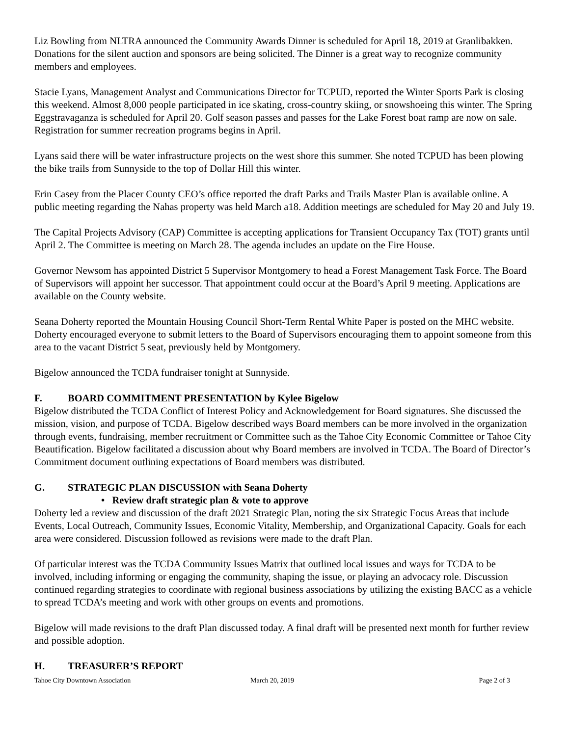Liz Bowling from NLTRA announced the Community Awards Dinner is scheduled for April 18, 2019 at Granlibakken. Donations for the silent auction and sponsors are being solicited. The Dinner is a great way to recognize community members and employees.
Stacie Lyans, Management Analyst and Communications Director for TCPUD, reported the Winter Sports Park is closing this weekend. Almost 8,000 people participated in ice skating, cross-country skiing, or snowshoeing this winter. The Spring Eggstravaganza is scheduled for April 20. Golf season passes and passes for the Lake Forest boat ramp are now on sale. Registration for summer recreation programs begins in April.
Lyans said there will be water infrastructure projects on the west shore this summer. She noted TCPUD has been plowing the bike trails from Sunnyside to the top of Dollar Hill this winter.
Erin Casey from the Placer County CEO’s office reported the draft Parks and Trails Master Plan is available online. A public meeting regarding the Nahas property was held March a18. Addition meetings are scheduled for May 20 and July 19.
The Capital Projects Advisory (CAP) Committee is accepting applications for Transient Occupancy Tax (TOT) grants until April 2. The Committee is meeting on March 28. The agenda includes an update on the Fire House.
Governor Newsom has appointed District 5 Supervisor Montgomery to head a Forest Management Task Force. The Board of Supervisors will appoint her successor. That appointment could occur at the Board’s April 9 meeting. Applications are available on the County website.
Seana Doherty reported the Mountain Housing Council Short-Term Rental White Paper is posted on the MHC website. Doherty encouraged everyone to submit letters to the Board of Supervisors encouraging them to appoint someone from this area to the vacant District 5 seat, previously held by Montgomery.
Bigelow announced the TCDA fundraiser tonight at Sunnyside.
F. BOARD COMMITMENT PRESENTATION by Kylee Bigelow
Bigelow distributed the TCDA Conflict of Interest Policy and Acknowledgement for Board signatures. She discussed the mission, vision, and purpose of TCDA. Bigelow described ways Board members can be more involved in the organization through events, fundraising, member recruitment or Committee such as the Tahoe City Economic Committee or Tahoe City Beautification. Bigelow facilitated a discussion about why Board members are involved in TCDA. The Board of Director’s Commitment document outlining expectations of Board members was distributed.
G. STRATEGIC PLAN DISCUSSION with Seana Doherty
• Review draft strategic plan & vote to approve
Doherty led a review and discussion of the draft 2021 Strategic Plan, noting the six Strategic Focus Areas that include Events, Local Outreach, Community Issues, Economic Vitality, Membership, and Organizational Capacity. Goals for each area were considered. Discussion followed as revisions were made to the draft Plan.
Of particular interest was the TCDA Community Issues Matrix that outlined local issues and ways for TCDA to be involved, including informing or engaging the community, shaping the issue, or playing an advocacy role. Discussion continued regarding strategies to coordinate with regional business associations by utilizing the existing BACC as a vehicle to spread TCDA’s meeting and work with other groups on events and promotions.
Bigelow will made revisions to the draft Plan discussed today. A final draft will be presented next month for further review and possible adoption.
H. TREASURER’S REPORT
Tahoe City Downtown Association
March 20, 2019 Page 2 of 3